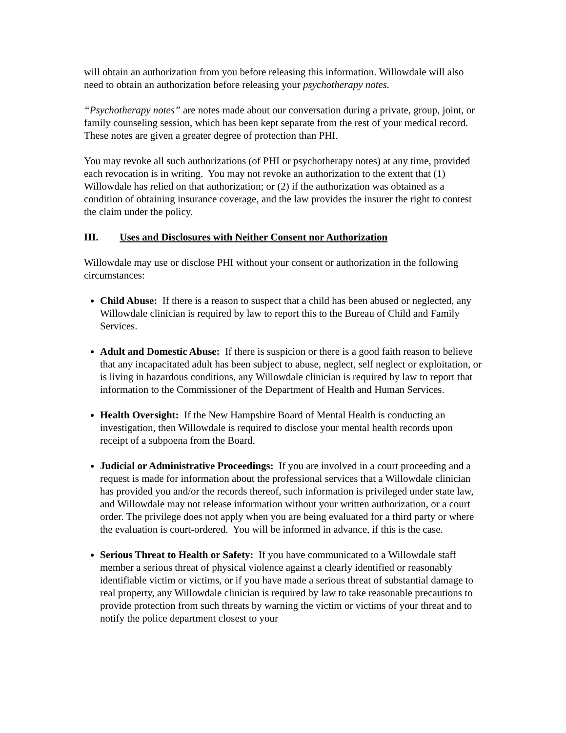will obtain an authorization from you before releasing this information. Willowdale will also need to obtain an authorization before releasing your psychotherapy notes.
“Psychotherapy notes” are notes made about our conversation during a private, group, joint, or family counseling session, which has been kept separate from the rest of your medical record. These notes are given a greater degree of protection than PHI.
You may revoke all such authorizations (of PHI or psychotherapy notes) at any time, provided each revocation is in writing. You may not revoke an authorization to the extent that (1) Willowdale has relied on that authorization; or (2) if the authorization was obtained as a condition of obtaining insurance coverage, and the law provides the insurer the right to contest the claim under the policy.
III. Uses and Disclosures with Neither Consent nor Authorization
Willowdale may use or disclose PHI without your consent or authorization in the following circumstances:
Child Abuse: If there is a reason to suspect that a child has been abused or neglected, any Willowdale clinician is required by law to report this to the Bureau of Child and Family Services.
Adult and Domestic Abuse: If there is suspicion or there is a good faith reason to believe that any incapacitated adult has been subject to abuse, neglect, self neglect or exploitation, or is living in hazardous conditions, any Willowdale clinician is required by law to report that information to the Commissioner of the Department of Health and Human Services.
Health Oversight: If the New Hampshire Board of Mental Health is conducting an investigation, then Willowdale is required to disclose your mental health records upon receipt of a subpoena from the Board.
Judicial or Administrative Proceedings: If you are involved in a court proceeding and a request is made for information about the professional services that a Willowdale clinician has provided you and/or the records thereof, such information is privileged under state law, and Willowdale may not release information without your written authorization, or a court order. The privilege does not apply when you are being evaluated for a third party or where the evaluation is court-ordered. You will be informed in advance, if this is the case.
Serious Threat to Health or Safety: If you have communicated to a Willowdale staff member a serious threat of physical violence against a clearly identified or reasonably identifiable victim or victims, or if you have made a serious threat of substantial damage to real property, any Willowdale clinician is required by law to take reasonable precautions to provide protection from such threats by warning the victim or victims of your threat and to notify the police department closest to your